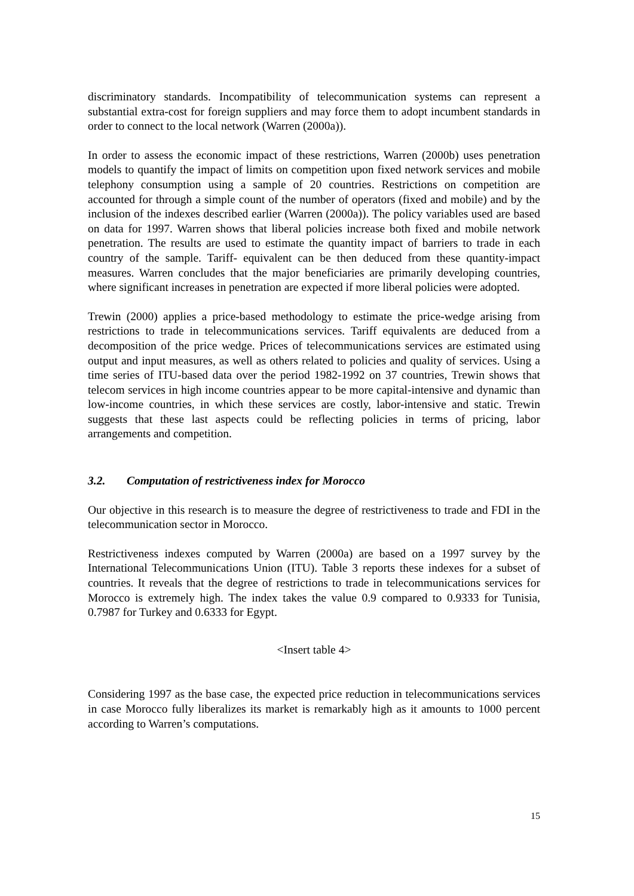discriminatory standards. Incompatibility of telecommunication systems can represent a substantial extra-cost for foreign suppliers and may force them to adopt incumbent standards in order to connect to the local network (Warren (2000a)).
In order to assess the economic impact of these restrictions, Warren (2000b) uses penetration models to quantify the impact of limits on competition upon fixed network services and mobile telephony consumption using a sample of 20 countries. Restrictions on competition are accounted for through a simple count of the number of operators (fixed and mobile) and by the inclusion of the indexes described earlier (Warren (2000a)). The policy variables used are based on data for 1997. Warren shows that liberal policies increase both fixed and mobile network penetration. The results are used to estimate the quantity impact of barriers to trade in each country of the sample. Tariff- equivalent can be then deduced from these quantity-impact measures. Warren concludes that the major beneficiaries are primarily developing countries, where significant increases in penetration are expected if more liberal policies were adopted.
Trewin (2000) applies a price-based methodology to estimate the price-wedge arising from restrictions to trade in telecommunications services. Tariff equivalents are deduced from a decomposition of the price wedge. Prices of telecommunications services are estimated using output and input measures, as well as others related to policies and quality of services. Using a time series of ITU-based data over the period 1982-1992 on 37 countries, Trewin shows that telecom services in high income countries appear to be more capital-intensive and dynamic than low-income countries, in which these services are costly, labor-intensive and static. Trewin suggests that these last aspects could be reflecting policies in terms of pricing, labor arrangements and competition.
3.2. Computation of restrictiveness index for Morocco
Our objective in this research is to measure the degree of restrictiveness to trade and FDI in the telecommunication sector in Morocco.
Restrictiveness indexes computed by Warren (2000a) are based on a 1997 survey by the International Telecommunications Union (ITU). Table 3 reports these indexes for a subset of countries. It reveals that the degree of restrictions to trade in telecommunications services for Morocco is extremely high. The index takes the value 0.9 compared to 0.9333 for Tunisia, 0.7987 for Turkey and 0.6333 for Egypt.
<Insert table 4>
Considering 1997 as the base case, the expected price reduction in telecommunications services in case Morocco fully liberalizes its market is remarkably high as it amounts to 1000 percent according to Warren’s computations.
15